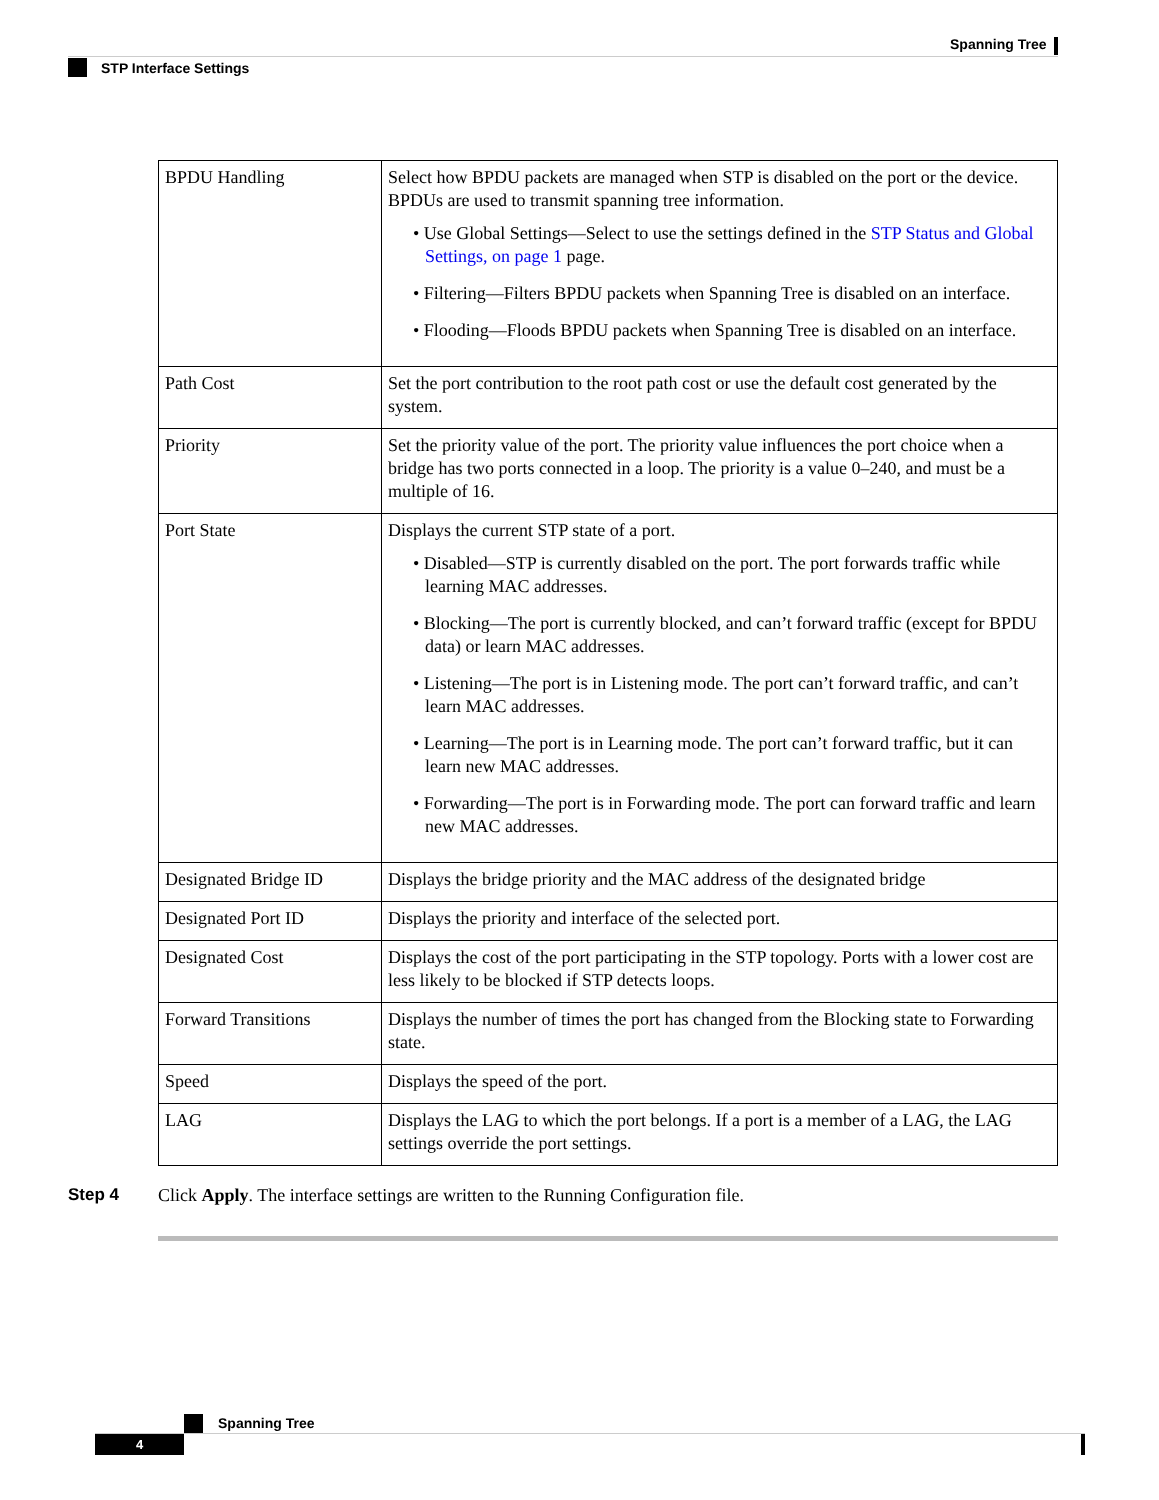Spanning Tree
STP Interface Settings
| BPDU Handling | Select how BPDU packets are managed when STP is disabled on the port or the device. BPDUs are used to transmit spanning tree information. • Use Global Settings—Select to use the settings defined in the STP Status and Global Settings, on page 1 page. • Filtering—Filters BPDU packets when Spanning Tree is disabled on an interface. • Flooding—Floods BPDU packets when Spanning Tree is disabled on an interface. |
| Path Cost | Set the port contribution to the root path cost or use the default cost generated by the system. |
| Priority | Set the priority value of the port. The priority value influences the port choice when a bridge has two ports connected in a loop. The priority is a value 0–240, and must be a multiple of 16. |
| Port State | Displays the current STP state of a port. • Disabled—STP is currently disabled on the port. The port forwards traffic while learning MAC addresses. • Blocking—The port is currently blocked, and can’t forward traffic (except for BPDU data) or learn MAC addresses. • Listening—The port is in Listening mode. The port can’t forward traffic, and can’t learn MAC addresses. • Learning—The port is in Learning mode. The port can’t forward traffic, but it can learn new MAC addresses. • Forwarding—The port is in Forwarding mode. The port can forward traffic and learn new MAC addresses. |
| Designated Bridge ID | Displays the bridge priority and the MAC address of the designated bridge |
| Designated Port ID | Displays the priority and interface of the selected port. |
| Designated Cost | Displays the cost of the port participating in the STP topology. Ports with a lower cost are less likely to be blocked if STP detects loops. |
| Forward Transitions | Displays the number of times the port has changed from the Blocking state to Forwarding state. |
| Speed | Displays the speed of the port. |
| LAG | Displays the LAG to which the port belongs. If a port is a member of a LAG, the LAG settings override the port settings. |
Step 4 Click Apply. The interface settings are written to the Running Configuration file.
Spanning Tree
4